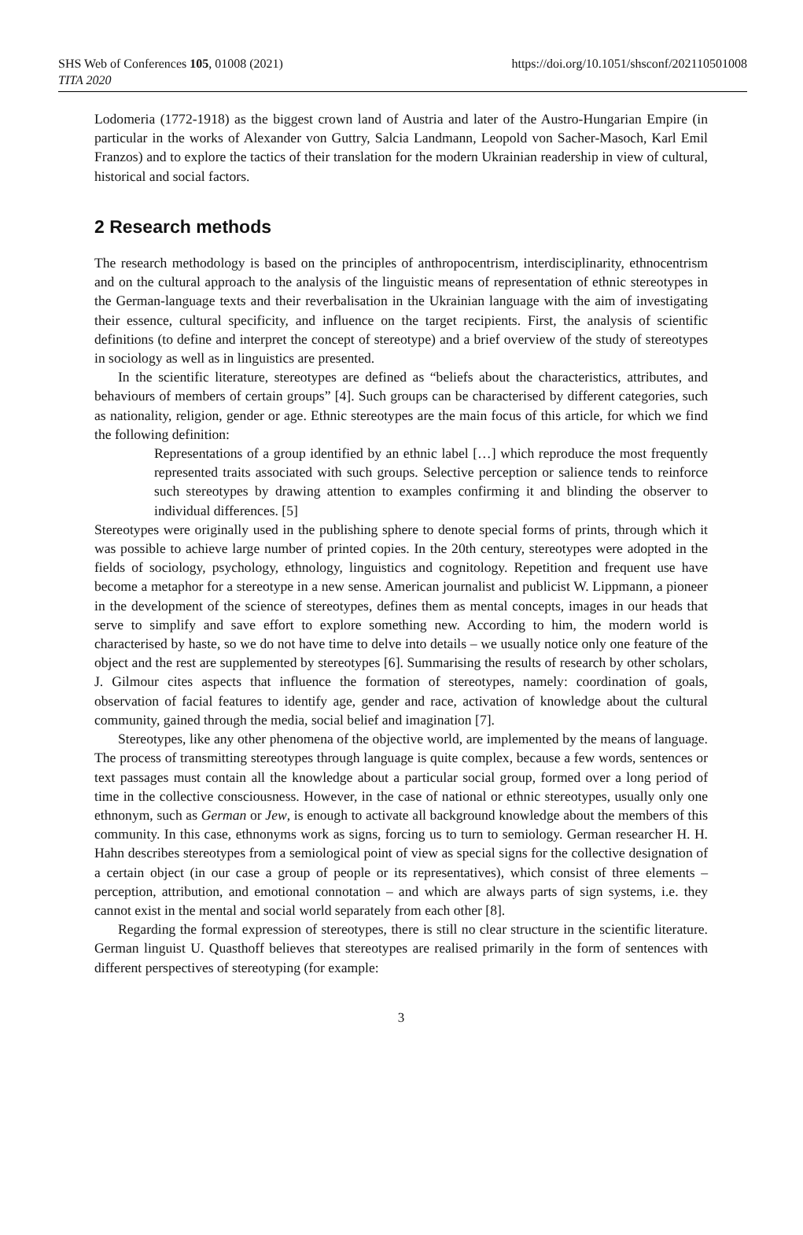SHS Web of Conferences 105, 01008 (2021)
https://doi.org/10.1051/shsconf/202110501008
TITA 2020
Lodomeria (1772-1918) as the biggest crown land of Austria and later of the Austro-Hungarian Empire (in particular in the works of Alexander von Guttry, Salcia Landmann, Leopold von Sacher-Masoch, Karl Emil Franzos) and to explore the tactics of their translation for the modern Ukrainian readership in view of cultural, historical and social factors.
2 Research methods
The research methodology is based on the principles of anthropocentrism, interdisciplinarity, ethnocentrism and on the cultural approach to the analysis of the linguistic means of representation of ethnic stereotypes in the German-language texts and their reverbalisation in the Ukrainian language with the aim of investigating their essence, cultural specificity, and influence on the target recipients. First, the analysis of scientific definitions (to define and interpret the concept of stereotype) and a brief overview of the study of stereotypes in sociology as well as in linguistics are presented.
In the scientific literature, stereotypes are defined as “beliefs about the characteristics, attributes, and behaviours of members of certain groups” [4]. Such groups can be characterised by different categories, such as nationality, religion, gender or age. Ethnic stereotypes are the main focus of this article, for which we find the following definition:
Representations of a group identified by an ethnic label […] which reproduce the most frequently represented traits associated with such groups. Selective perception or salience tends to reinforce such stereotypes by drawing attention to examples confirming it and blinding the observer to individual differences. [5]
Stereotypes were originally used in the publishing sphere to denote special forms of prints, through which it was possible to achieve large number of printed copies. In the 20th century, stereotypes were adopted in the fields of sociology, psychology, ethnology, linguistics and cognitology. Repetition and frequent use have become a metaphor for a stereotype in a new sense. American journalist and publicist W. Lippmann, a pioneer in the development of the science of stereotypes, defines them as mental concepts, images in our heads that serve to simplify and save effort to explore something new. According to him, the modern world is characterised by haste, so we do not have time to delve into details – we usually notice only one feature of the object and the rest are supplemented by stereotypes [6]. Summarising the results of research by other scholars, J. Gilmour cites aspects that influence the formation of stereotypes, namely: coordination of goals, observation of facial features to identify age, gender and race, activation of knowledge about the cultural community, gained through the media, social belief and imagination [7].
Stereotypes, like any other phenomena of the objective world, are implemented by the means of language. The process of transmitting stereotypes through language is quite complex, because a few words, sentences or text passages must contain all the knowledge about a particular social group, formed over a long period of time in the collective consciousness. However, in the case of national or ethnic stereotypes, usually only one ethnonym, such as German or Jew, is enough to activate all background knowledge about the members of this community. In this case, ethnonyms work as signs, forcing us to turn to semiology. German researcher H. H. Hahn describes stereotypes from a semiological point of view as special signs for the collective designation of a certain object (in our case a group of people or its representatives), which consist of three elements – perception, attribution, and emotional connotation – and which are always parts of sign systems, i.e. they cannot exist in the mental and social world separately from each other [8].
Regarding the formal expression of stereotypes, there is still no clear structure in the scientific literature. German linguist U. Quasthoff believes that stereotypes are realised primarily in the form of sentences with different perspectives of stereotyping (for example:
3